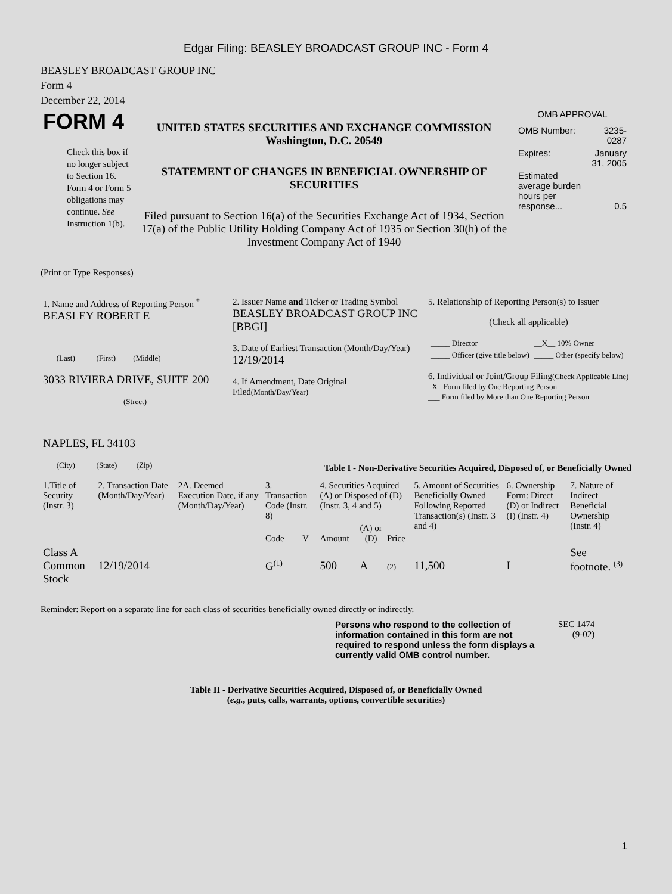Edgar Filing: BEASLEY BROADCAST GROUP INC - Form 4
BEASLEY BROADCAST GROUP INC
Form 4
December 22, 2014
| FORM 4 Check this box if no longer subject to Section 16. Form 4 or Form 5 obligations may continue. See Instruction 1(b). | UNITED STATES SECURITIES AND EXCHANGE COMMISSION Washington, D.C. 20549 STATEMENT OF CHANGES IN BENEFICIAL OWNERSHIP OF SECURITIES Filed pursuant to Section 16(a) of the Securities Exchange Act of 1934, Section 17(a) of the Public Utility Holding Company Act of 1935 or Section 30(h) of the Investment Company Act of 1940 | OMB APPROVAL / OMB Number: / 3235-0287 / / Expires: / January 31, 2005 / / Estimated average burden hours per response... / 0.5 / |
(Print or Type Responses)
| 1. Name and Address of Reporting Person <sup>*</sup> BEASLEY ROBERT E (Last) (First) (Middle) 3033 RIVIERA DRIVE, SUITE 200 (Street) NAPLES, FL 34103 (City) (State) (Zip) | 2. Issuer Name and Ticker or Trading Symbol BEASLEY BROADCAST GROUP INC [BBGI] 3. Date of Earliest Transaction (Month/Day/Year) 12/19/2014 4. If Amendment, Date Original Filed (Month/Day/Year) | 5. Relationship of Reporting Person(s) to Issuer (Check all applicable) / _____ Director / __X__ 10% Owner / / _____ Officer (give title below) / _____ Other (specify below) / 6. Individual or Joint/Group Filing (Check Applicable Line) _X_ Form filed by One Reporting Person ___ Form filed by More than One Reporting Person |
Table I - Non-Derivative Securities Acquired, Disposed of, or Beneficially Owned
| 1.Title of Security (Instr. 3) | 2. Transaction Date (Month/Day/Year) | 2A. Deemed Execution Date, if any (Month/Day/Year) | 3. Transaction Code (Instr. 8) | | 4. Securities Acquired (A) or Disposed of (D) (Instr. 3, 4 and 5) | | | 5. Amount of Securities Beneficially Owned Following Reported Transaction(s) (Instr. 3 and 4) | 6. Ownership Form: Direct (D) or Indirect (I) (Instr. 4) | 7. Nature of Indirect Beneficial Ownership (Instr. 4) |
| --- | --- | --- | --- | --- | --- | --- | --- | --- | --- | --- |
| | | | Code | V | Amount | (A) or (D) | Price | | | |
| Class A Common Stock | 12/19/2014 | | G<sup>(1)</sup> | | 500 | A | (2) | 11,500 | I | See footnote. <sup>(3)</sup> |
Reminder: Report on a separate line for each class of securities beneficially owned directly or indirectly.
| Persons who respond to the collection of information contained in this form are not required to respond unless the form displays a currently valid OMB control number. | SEC 1474 (9-02) |
Table II - Derivative Securities Acquired, Disposed of, or Beneficially Owned
(e.g., puts, calls, warrants, options, convertible securities)
1